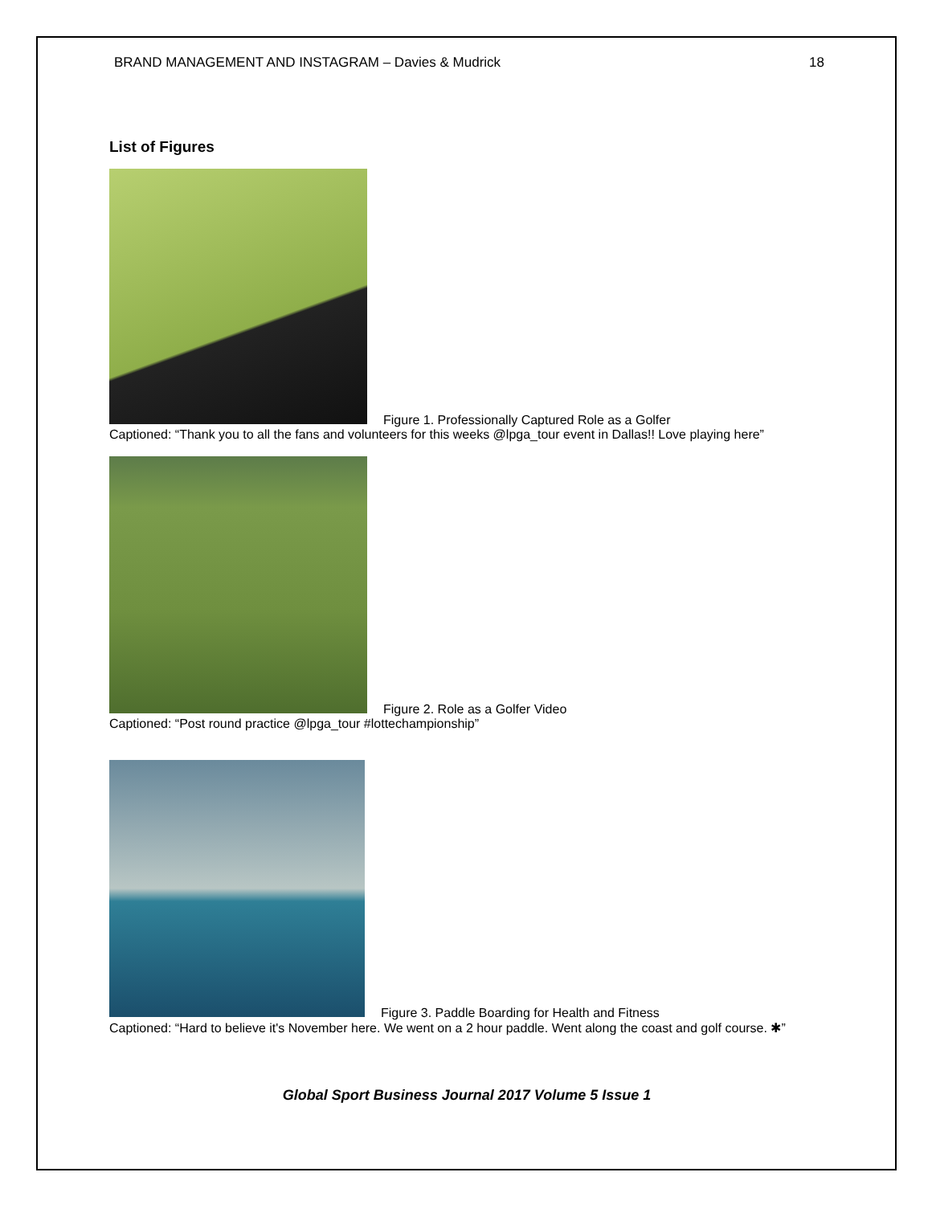BRAND MANAGEMENT AND INSTAGRAM – Davies & Mudrick 18
List of Figures
Figure 1. Professionally Captured Role as a Golfer
Captioned: “Thank you to all the fans and volunteers for this weeks @lpga_tour event in Dallas!! Love playing here”
Figure 2. Role as a Golfer Video
Captioned: “Post round practice @lpga_tour #lottechampionship”
Figure 3. Paddle Boarding for Health and Fitness
Captioned: “Hard to believe it's November here. We went on a 2 hour paddle. Went along the coast and golf course. ✱”
Global Sport Business Journal 2017 Volume 5 Issue 1